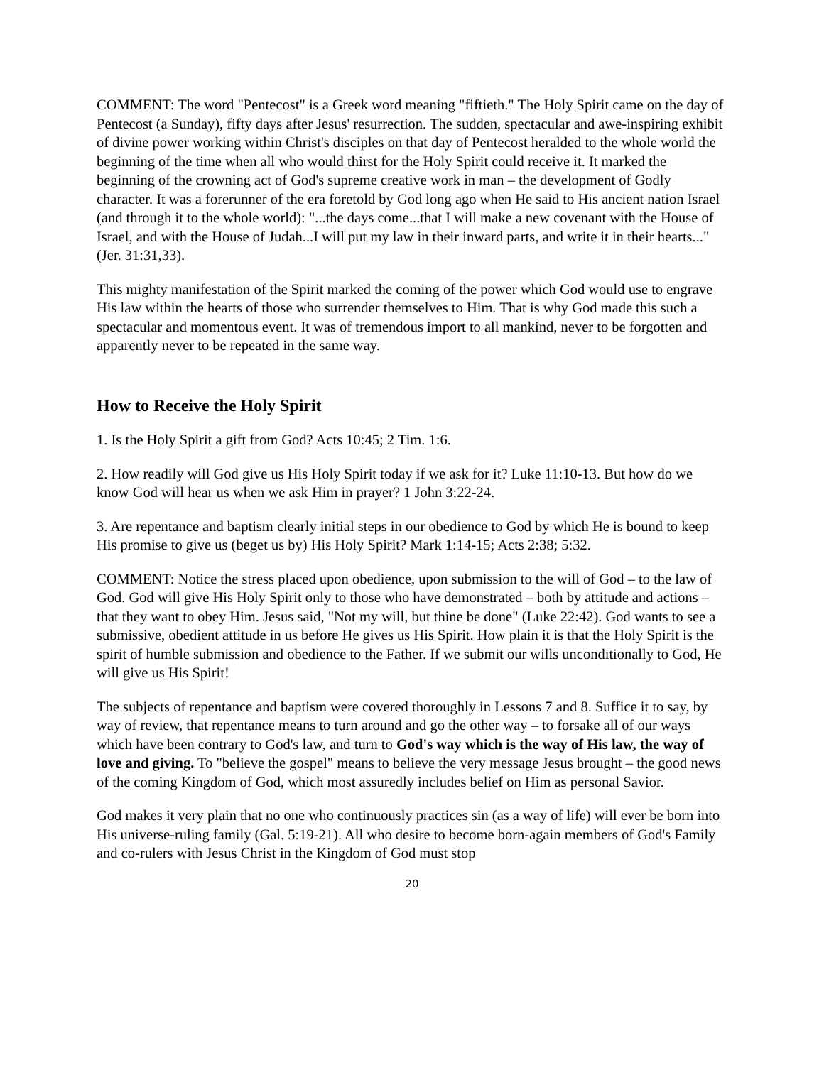COMMENT: The word "Pentecost" is a Greek word meaning "fiftieth." The Holy Spirit came on the day of Pentecost (a Sunday), fifty days after Jesus' resurrection. The sudden, spectacular and awe-inspiring exhibit of divine power working within Christ's disciples on that day of Pentecost heralded to the whole world the beginning of the time when all who would thirst for the Holy Spirit could receive it. It marked the beginning of the crowning act of God's supreme creative work in man – the development of Godly character. It was a forerunner of the era foretold by God long ago when He said to His ancient nation Israel (and through it to the whole world): "...the days come...that I will make a new covenant with the House of Israel, and with the House of Judah...I will put my law in their inward parts, and write it in their hearts..." (Jer. 31:31,33).
This mighty manifestation of the Spirit marked the coming of the power which God would use to engrave His law within the hearts of those who surrender themselves to Him. That is why God made this such a spectacular and momentous event. It was of tremendous import to all mankind, never to be forgotten and apparently never to be repeated in the same way.
How to Receive the Holy Spirit
1. Is the Holy Spirit a gift from God? Acts 10:45; 2 Tim. 1:6.
2. How readily will God give us His Holy Spirit today if we ask for it? Luke 11:10-13. But how do we know God will hear us when we ask Him in prayer? 1 John 3:22-24.
3. Are repentance and baptism clearly initial steps in our obedience to God by which He is bound to keep His promise to give us (beget us by) His Holy Spirit? Mark 1:14-15; Acts 2:38; 5:32.
COMMENT: Notice the stress placed upon obedience, upon submission to the will of God – to the law of God. God will give His Holy Spirit only to those who have demonstrated – both by attitude and actions – that they want to obey Him. Jesus said, "Not my will, but thine be done" (Luke 22:42). God wants to see a submissive, obedient attitude in us before He gives us His Spirit. How plain it is that the Holy Spirit is the spirit of humble submission and obedience to the Father. If we submit our wills unconditionally to God, He will give us His Spirit!
The subjects of repentance and baptism were covered thoroughly in Lessons 7 and 8. Suffice it to say, by way of review, that repentance means to turn around and go the other way – to forsake all of our ways which have been contrary to God's law, and turn to God's way which is the way of His law, the way of love and giving. To "believe the gospel" means to believe the very message Jesus brought – the good news of the coming Kingdom of God, which most assuredly includes belief on Him as personal Savior.
God makes it very plain that no one who continuously practices sin (as a way of life) will ever be born into His universe-ruling family (Gal. 5:19-21). All who desire to become born-again members of God's Family and co-rulers with Jesus Christ in the Kingdom of God must stop
20